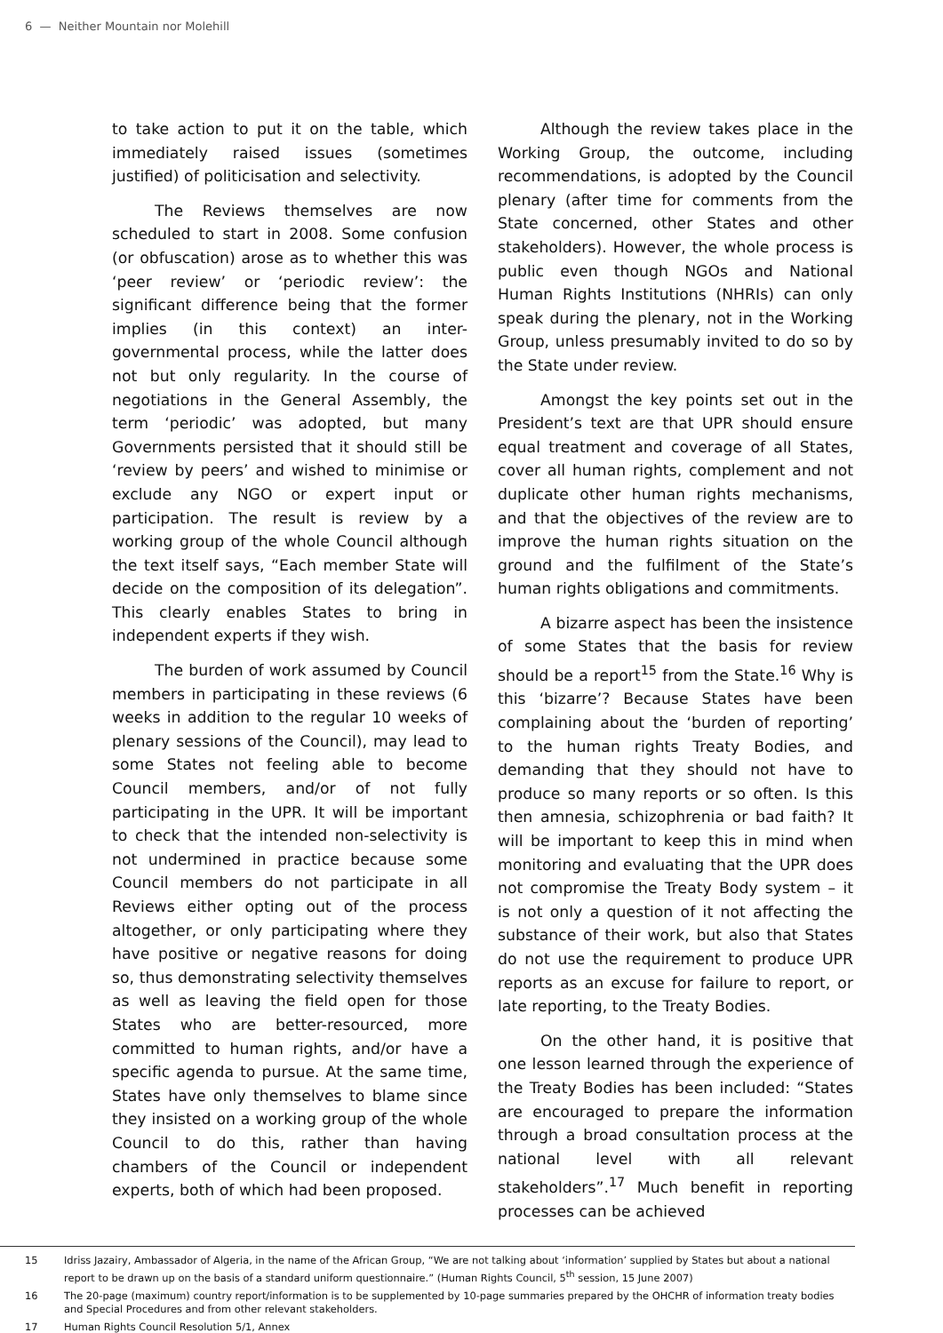6 — Neither Mountain nor Molehill
to take action to put it on the table, which immediately raised issues (sometimes justified) of politicisation and selectivity.
The Reviews themselves are now scheduled to start in 2008. Some confusion (or obfuscation) arose as to whether this was ‘peer review’ or ‘periodic review’: the significant difference being that the former implies (in this context) an inter-governmental process, while the latter does not but only regularity. In the course of negotiations in the General Assembly, the term ‘periodic’ was adopted, but many Governments persisted that it should still be ‘review by peers’ and wished to minimise or exclude any NGO or expert input or participation. The result is review by a working group of the whole Council although the text itself says, “Each member State will decide on the composition of its delegation”. This clearly enables States to bring in independent experts if they wish.
The burden of work assumed by Council members in participating in these reviews (6 weeks in addition to the regular 10 weeks of plenary sessions of the Council), may lead to some States not feeling able to become Council members, and/or of not fully participating in the UPR. It will be important to check that the intended non-selectivity is not undermined in practice because some Council members do not participate in all Reviews either opting out of the process altogether, or only participating where they have positive or negative reasons for doing so, thus demonstrating selectivity themselves as well as leaving the field open for those States who are better-resourced, more committed to human rights, and/or have a specific agenda to pursue. At the same time, States have only themselves to blame since they insisted on a working group of the whole Council to do this, rather than having chambers of the Council or independent experts, both of which had been proposed.
Although the review takes place in the Working Group, the outcome, including recommendations, is adopted by the Council plenary (after time for comments from the State concerned, other States and other stakeholders). However, the whole process is public even though NGOs and National Human Rights Institutions (NHRIs) can only speak during the plenary, not in the Working Group, unless presumably invited to do so by the State under review.
Amongst the key points set out in the President’s text are that UPR should ensure equal treatment and coverage of all States, cover all human rights, complement and not duplicate other human rights mechanisms, and that the objectives of the review are to improve the human rights situation on the ground and the fulfilment of the State’s human rights obligations and commitments.
A bizarre aspect has been the insistence of some States that the basis for review should be a report<sup>15</sup> from the State.<sup>16</sup> Why is this ‘bizarre’? Because States have been complaining about the ‘burden of reporting’ to the human rights Treaty Bodies, and demanding that they should not have to produce so many reports or so often. Is this then amnesia, schizophrenia or bad faith? It will be important to keep this in mind when monitoring and evaluating that the UPR does not compromise the Treaty Body system – it is not only a question of it not affecting the substance of their work, but also that States do not use the requirement to produce UPR reports as an excuse for failure to report, or late reporting, to the Treaty Bodies.
On the other hand, it is positive that one lesson learned through the experience of the Treaty Bodies has been included: “States are encouraged to prepare the information through a broad consultation process at the national level with all relevant stakeholders”.<sup>17</sup> Much benefit in reporting processes can be achieved
15 Idriss Jazairy, Ambassador of Algeria, in the name of the African Group, “We are not talking about ‘information’ supplied by States but about a national report to be drawn up on the basis of a standard uniform questionnaire.” (Human Rights Council, 5<sup>th</sup> session, 15 June 2007)
16 The 20-page (maximum) country report/information is to be supplemented by 10-page summaries prepared by the OHCHR of information treaty bodies and Special Procedures and from other relevant stakeholders.
17 Human Rights Council Resolution 5/1, Annex